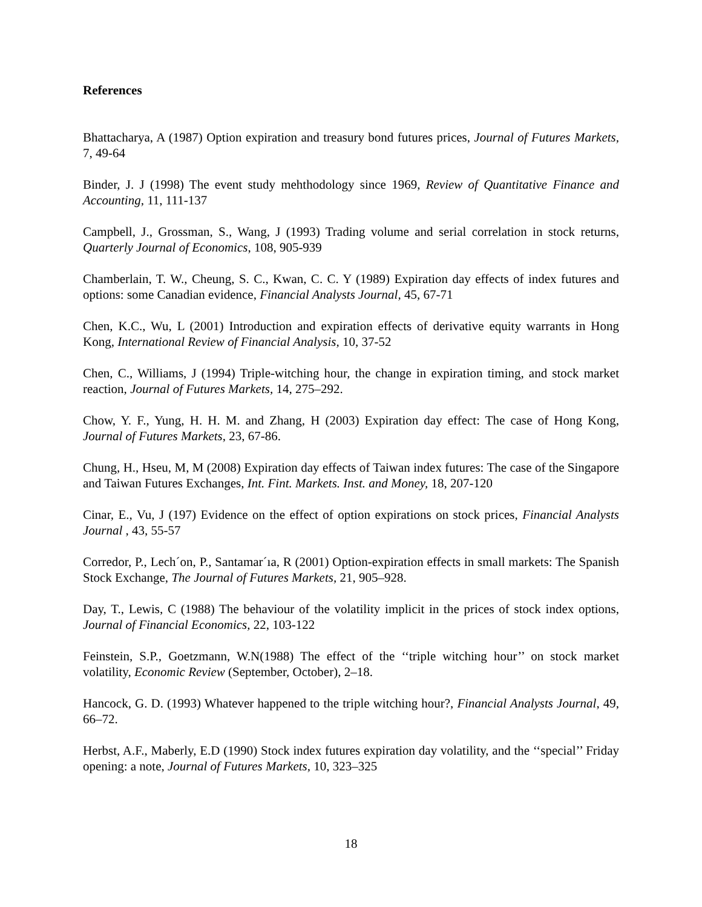References
Bhattacharya, A (1987) Option expiration and treasury bond futures prices, Journal of Futures Markets, 7, 49-64
Binder, J. J (1998) The event study mehthodology since 1969, Review of Quantitative Finance and Accounting, 11, 111-137
Campbell, J., Grossman, S., Wang, J (1993) Trading volume and serial correlation in stock returns, Quarterly Journal of Economics, 108, 905-939
Chamberlain, T. W., Cheung, S. C., Kwan, C. C. Y (1989) Expiration day effects of index futures and options: some Canadian evidence, Financial Analysts Journal, 45, 67-71
Chen, K.C., Wu, L (2001) Introduction and expiration effects of derivative equity warrants in Hong Kong, International Review of Financial Analysis, 10, 37-52
Chen, C., Williams, J (1994) Triple-witching hour, the change in expiration timing, and stock market reaction, Journal of Futures Markets, 14, 275–292.
Chow, Y. F., Yung, H. H. M. and Zhang, H (2003) Expiration day effect: The case of Hong Kong, Journal of Futures Markets, 23, 67-86.
Chung, H., Hseu, M, M (2008) Expiration day effects of Taiwan index futures: The case of the Singapore and Taiwan Futures Exchanges, Int. Fint. Markets. Inst. and Money, 18, 207-120
Cinar, E., Vu, J (197) Evidence on the effect of option expirations on stock prices, Financial Analysts Journal , 43, 55-57
Corredor, P., Lech´on, P., Santamar´ıa, R (2001) Option-expiration effects in small markets: The Spanish Stock Exchange, The Journal of Futures Markets, 21, 905–928.
Day, T., Lewis, C (1988) The behaviour of the volatility implicit in the prices of stock index options, Journal of Financial Economics, 22, 103-122
Feinstein, S.P., Goetzmann, W.N(1988) The effect of the ‘‘triple witching hour’’ on stock market volatility, Economic Review (September, October), 2–18.
Hancock, G. D. (1993) Whatever happened to the triple witching hour?, Financial Analysts Journal, 49, 66–72.
Herbst, A.F., Maberly, E.D (1990) Stock index futures expiration day volatility, and the ‘‘special’’ Friday opening: a note, Journal of Futures Markets, 10, 323–325
18